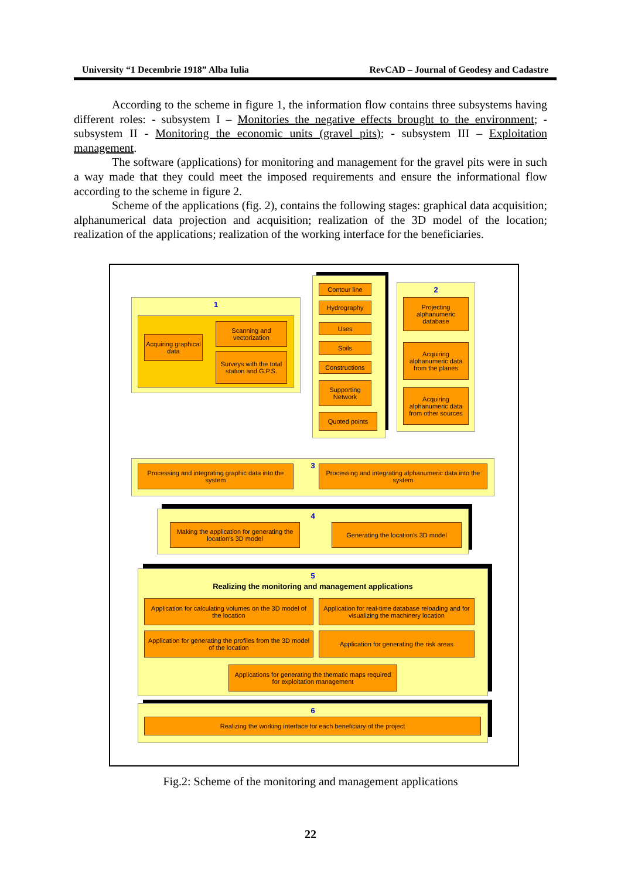University “1 Decembrie 1918” Alba Iulia RevCAD – Journal of Geodesy and Cadastre
According to the scheme in figure 1, the information flow contains three subsystems having different roles: - subsystem I – Monitories the negative effects brought to the environment; - subsystem II - Monitoring the economic units (gravel pits); - subsystem III – Exploitation management.
The software (applications) for monitoring and management for the gravel pits were in such a way made that they could meet the imposed requirements and ensure the informational flow according to the scheme in figure 2.
Scheme of the applications (fig. 2), contains the following stages: graphical data acquisition; alphanumerical data projection and acquisition; realization of the 3D model of the location; realization of the applications; realization of the working interface for the beneficiaries.
1
Acquiring graphical data
Scanning and vectorization
Surveys with the total station and G.P.S.
Contour line
Hydrography
Uses
Soils
Constructions
Supporting Network
Quoted points
2
Projecting alphanumeric database
Acquiring alphanumeric data from the planes
Acquiring alphanumeric data from other sources
3
Processing and integrating graphic data into the system
Processing and integrating alphanumeric data into the system
4
Making the application for generating the location's 3D model
Generating the location's 3D model
5
Realizing the monitoring and management applications
Application for calculating volumes on the 3D model of the location
Application for real-time database reloading and for visualizing the machinery location
Application for generating the profiles from the 3D model of the location
Application for generating the risk areas
Applications for generating the thematic maps required for exploitation management
6
Realizing the working interface for each beneficiary of the project
Fig.2: Scheme of the monitoring and management applications
22